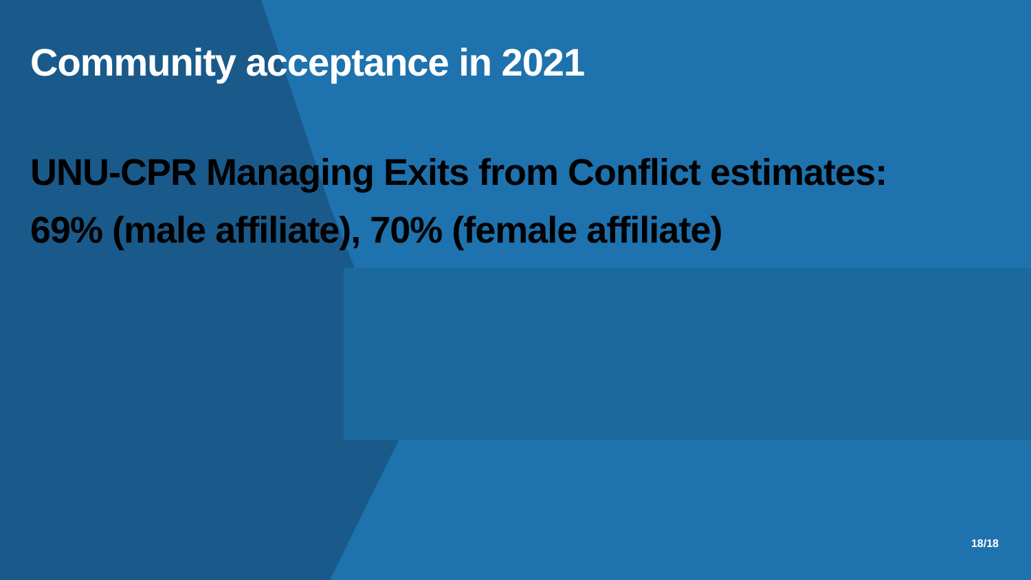Community acceptance in 2021
UNU-CPR Managing Exits from Conflict estimates:
69% (male affiliate), 70% (female affiliate)
18/18